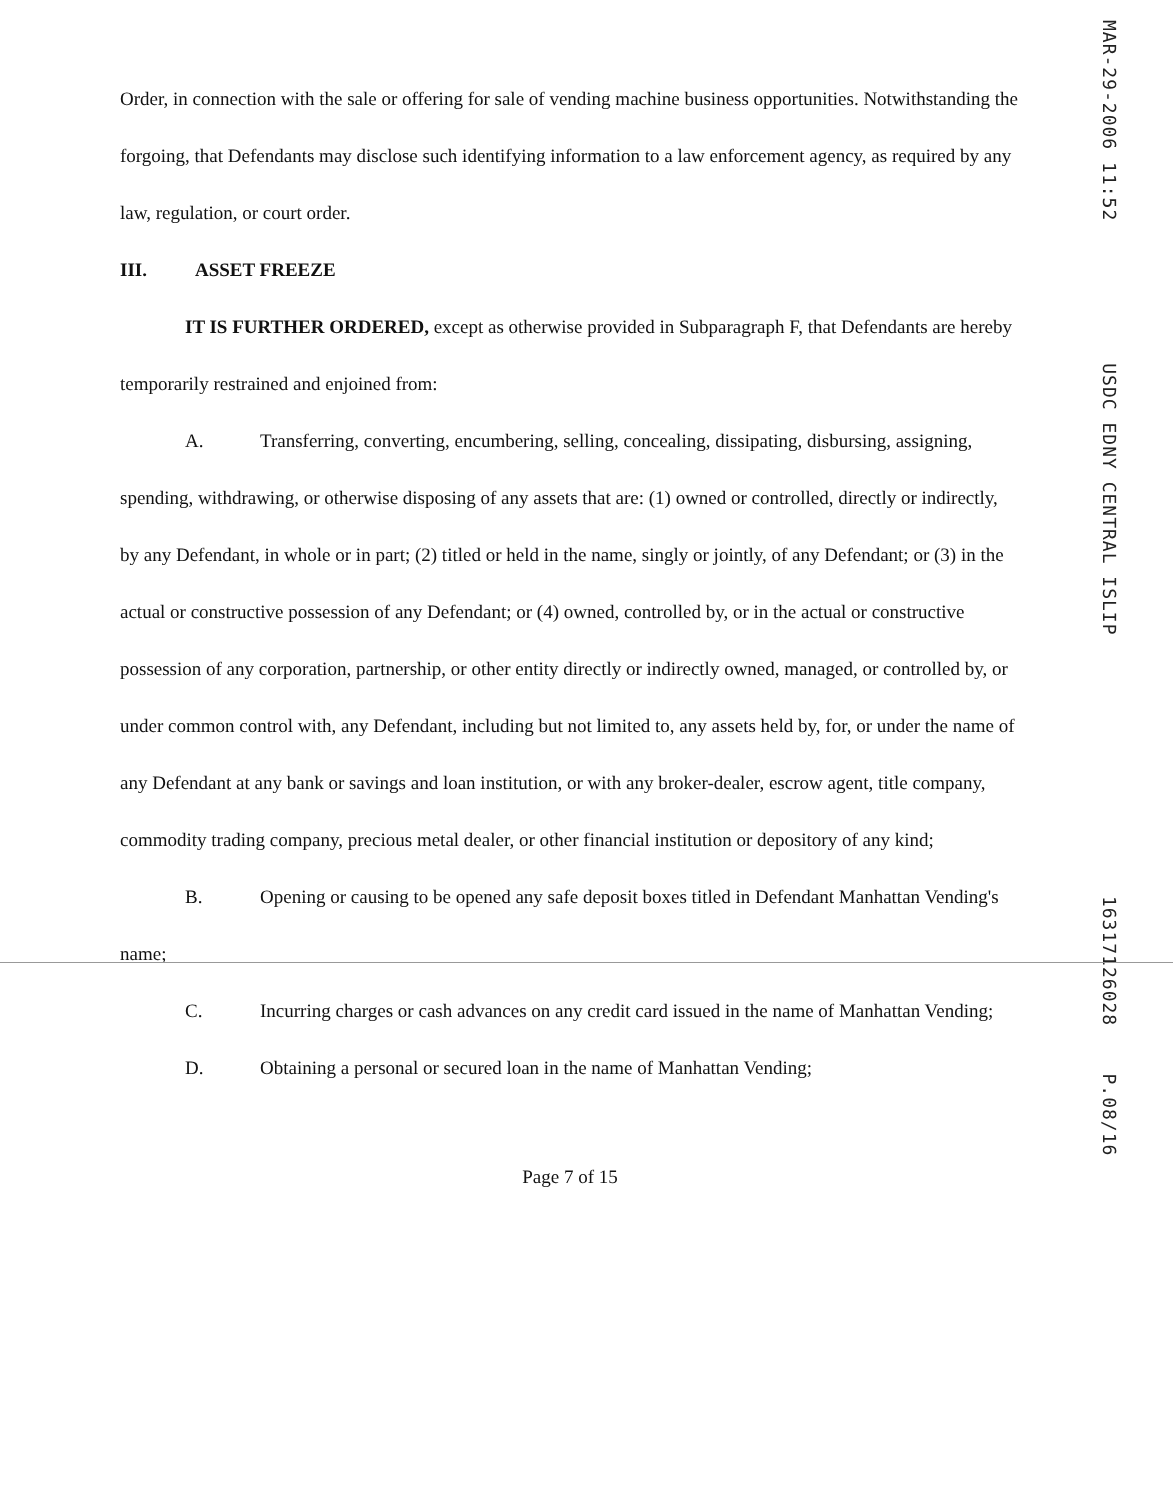Order, in connection with the sale or offering for sale of vending machine business opportunities. Notwithstanding the forgoing, that Defendants may disclose such identifying information to a law enforcement agency, as required by any law, regulation, or court order.
III. ASSET FREEZE
IT IS FURTHER ORDERED, except as otherwise provided in Subparagraph F, that Defendants are hereby temporarily restrained and enjoined from:
A. Transferring, converting, encumbering, selling, concealing, dissipating, disbursing, assigning, spending, withdrawing, or otherwise disposing of any assets that are: (1) owned or controlled, directly or indirectly, by any Defendant, in whole or in part; (2) titled or held in the name, singly or jointly, of any Defendant; or (3) in the actual or constructive possession of any Defendant; or (4) owned, controlled by, or in the actual or constructive possession of any corporation, partnership, or other entity directly or indirectly owned, managed, or controlled by, or under common control with, any Defendant, including but not limited to, any assets held by, for, or under the name of any Defendant at any bank or savings and loan institution, or with any broker-dealer, escrow agent, title company, commodity trading company, precious metal dealer, or other financial institution or depository of any kind;
B. Opening or causing to be opened any safe deposit boxes titled in Defendant Manhattan Vending's name;
C. Incurring charges or cash advances on any credit card issued in the name of Manhattan Vending;
D. Obtaining a personal or secured loan in the name of Manhattan Vending;
Page 7 of 15
MAR-29-2006 11:52 USDC EDNY CENTRAL ISLIP 16317126028 P.08/16